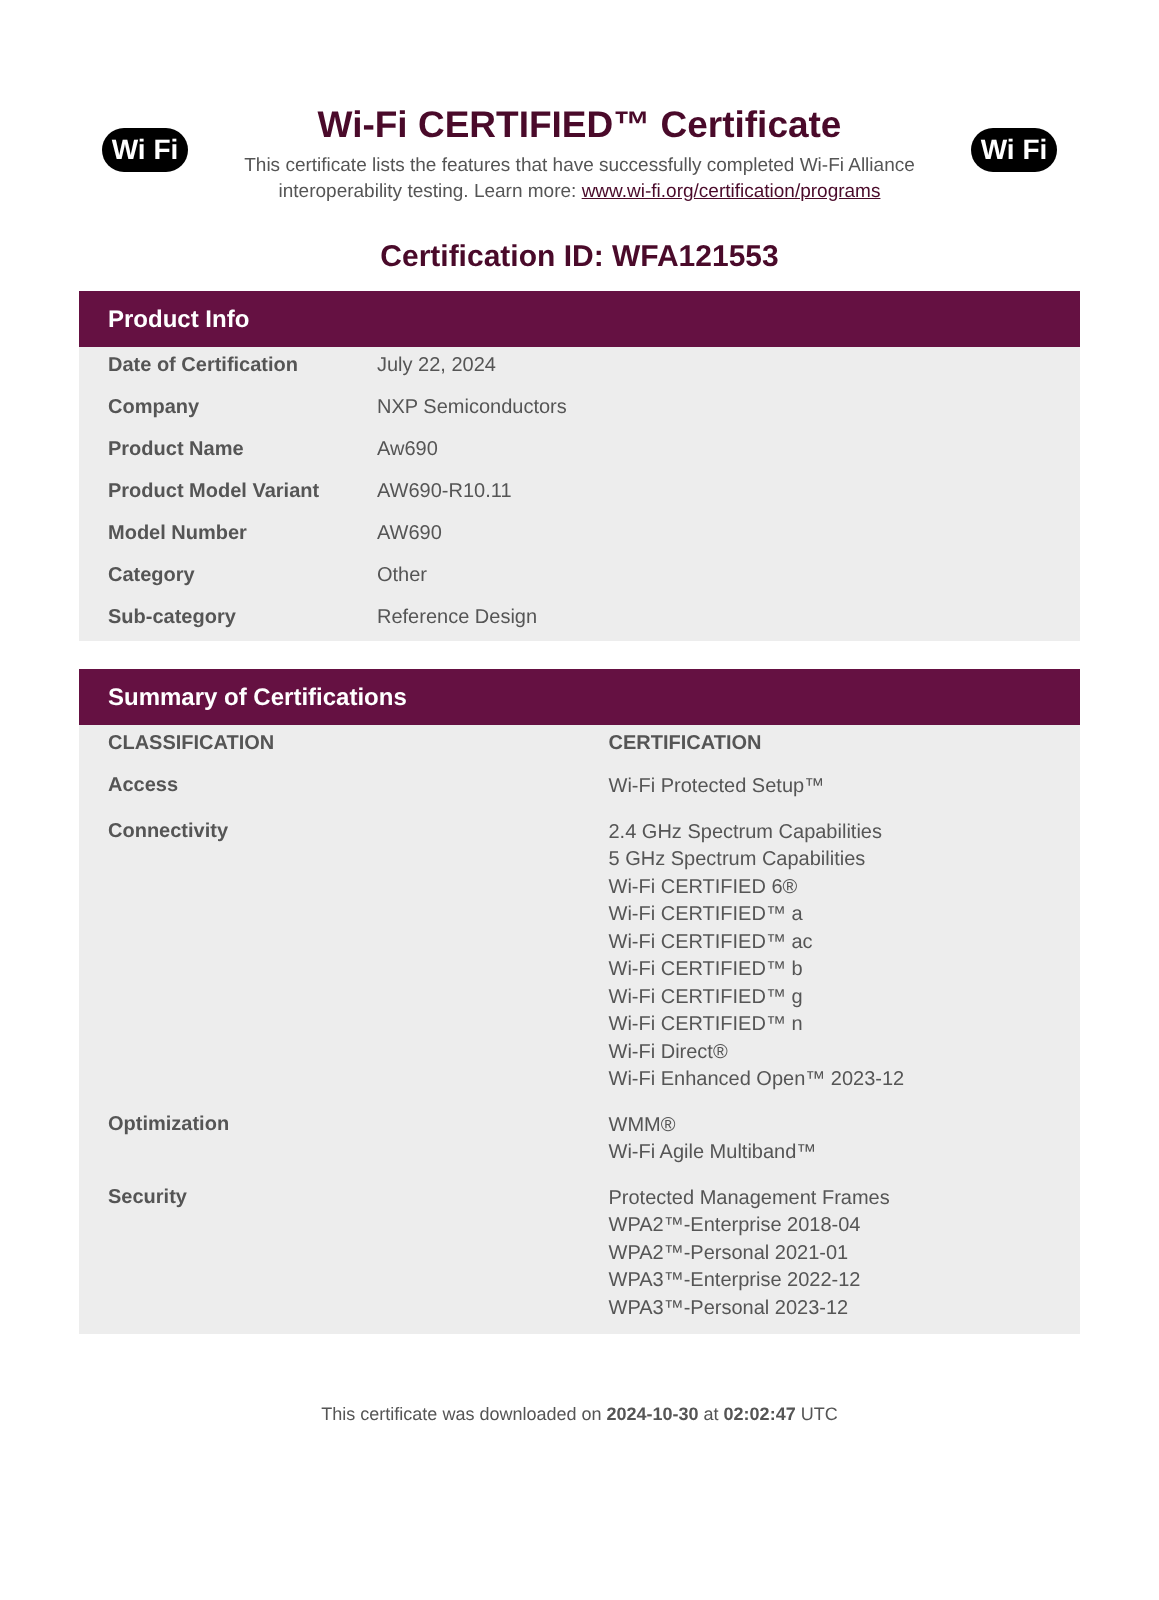Wi Fi
Wi-Fi CERTIFIED™ Certificate
This certificate lists the features that have successfully completed Wi-Fi Alliance
interoperability testing. Learn more: www.wi-fi.org/certification/programs
Wi Fi
Certification ID: WFA121553
Product Info
| Date of Certification | July 22, 2024 |
| Company | NXP Semiconductors |
| Product Name | Aw690 |
| Product Model Variant | AW690-R10.11 |
| Model Number | AW690 |
| Category | Other |
| Sub-category | Reference Design |
Summary of Certifications
| CLASSIFICATION | CERTIFICATION |
| --- | --- |
| Access | Wi-Fi Protected Setup™ |
| Connectivity | 2.4 GHz Spectrum Capabilities 5 GHz Spectrum Capabilities Wi-Fi CERTIFIED 6® Wi-Fi CERTIFIED™ a Wi-Fi CERTIFIED™ ac Wi-Fi CERTIFIED™ b Wi-Fi CERTIFIED™ g Wi-Fi CERTIFIED™ n Wi-Fi Direct® Wi-Fi Enhanced Open™ 2023-12 |
| Optimization | WMM® Wi-Fi Agile Multiband™ |
| Security | Protected Management Frames WPA2™-Enterprise 2018-04 WPA2™-Personal 2021-01 WPA3™-Enterprise 2022-12 WPA3™-Personal 2023-12 |
This certificate was downloaded on 2024-10-30 at 02:02:47 UTC